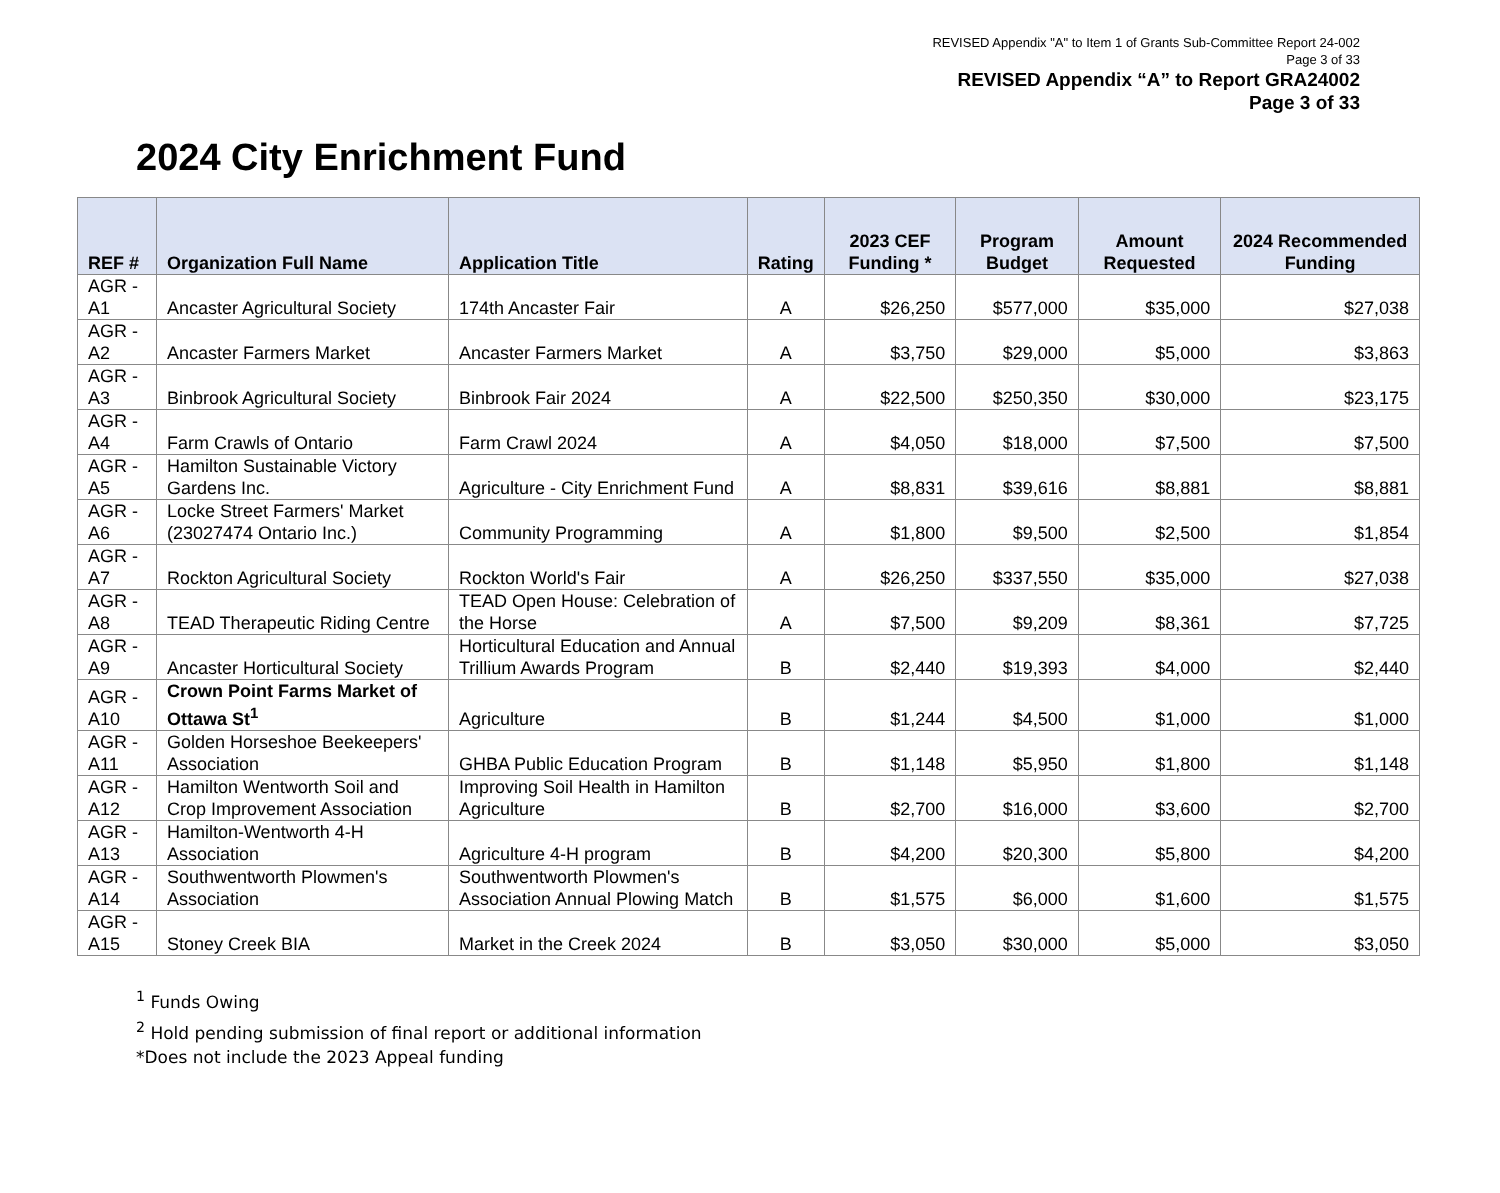REVISED Appendix "A" to Item 1 of Grants Sub-Committee Report 24-002
Page 3 of 33
REVISED Appendix “A” to Report GRA24002
Page 3 of 33
2024 City Enrichment Fund
| REF # | Organization Full Name | Application Title | Rating | 2023 CEF Funding * | Program Budget | Amount Requested | 2024 Recommended Funding |
| --- | --- | --- | --- | --- | --- | --- | --- |
| AGR - A1 | Ancaster Agricultural Society | 174th Ancaster Fair | A | $26,250 | $577,000 | $35,000 | $27,038 |
| AGR - A2 | Ancaster Farmers Market | Ancaster Farmers Market | A | $3,750 | $29,000 | $5,000 | $3,863 |
| AGR - A3 | Binbrook Agricultural Society | Binbrook Fair 2024 | A | $22,500 | $250,350 | $30,000 | $23,175 |
| AGR - A4 | Farm Crawls of Ontario | Farm Crawl 2024 | A | $4,050 | $18,000 | $7,500 | $7,500 |
| AGR - A5 | Hamilton Sustainable Victory Gardens Inc. | Agriculture - City Enrichment Fund | A | $8,831 | $39,616 | $8,881 | $8,881 |
| AGR - A6 | Locke Street Farmers' Market (23027474 Ontario Inc.) | Community Programming | A | $1,800 | $9,500 | $2,500 | $1,854 |
| AGR - A7 | Rockton Agricultural Society | Rockton World's Fair | A | $26,250 | $337,550 | $35,000 | $27,038 |
| AGR - A8 | TEAD Therapeutic Riding Centre | TEAD Open House: Celebration of the Horse | A | $7,500 | $9,209 | $8,361 | $7,725 |
| AGR - A9 | Ancaster Horticultural Society | Horticultural Education and Annual Trillium Awards Program | B | $2,440 | $19,393 | $4,000 | $2,440 |
| AGR - A10 | Crown Point Farms Market of Ottawa St<sup>1</sup> | Agriculture | B | $1,244 | $4,500 | $1,000 | $1,000 |
| AGR - A11 | Golden Horseshoe Beekeepers' Association | GHBA Public Education Program | B | $1,148 | $5,950 | $1,800 | $1,148 |
| AGR - A12 | Hamilton Wentworth Soil and Crop Improvement Association | Improving Soil Health in Hamilton Agriculture | B | $2,700 | $16,000 | $3,600 | $2,700 |
| AGR - A13 | Hamilton-Wentworth 4-H Association | Agriculture 4-H program | B | $4,200 | $20,300 | $5,800 | $4,200 |
| AGR - A14 | Southwentworth Plowmen's Association | Southwentworth Plowmen's Association Annual Plowing Match | B | $1,575 | $6,000 | $1,600 | $1,575 |
| AGR - A15 | Stoney Creek BIA | Market in the Creek 2024 | B | $3,050 | $30,000 | $5,000 | $3,050 |
<sup>1</sup> Funds Owing
<sup>2</sup> Hold pending submission of final report or additional information
*Does not include the 2023 Appeal funding